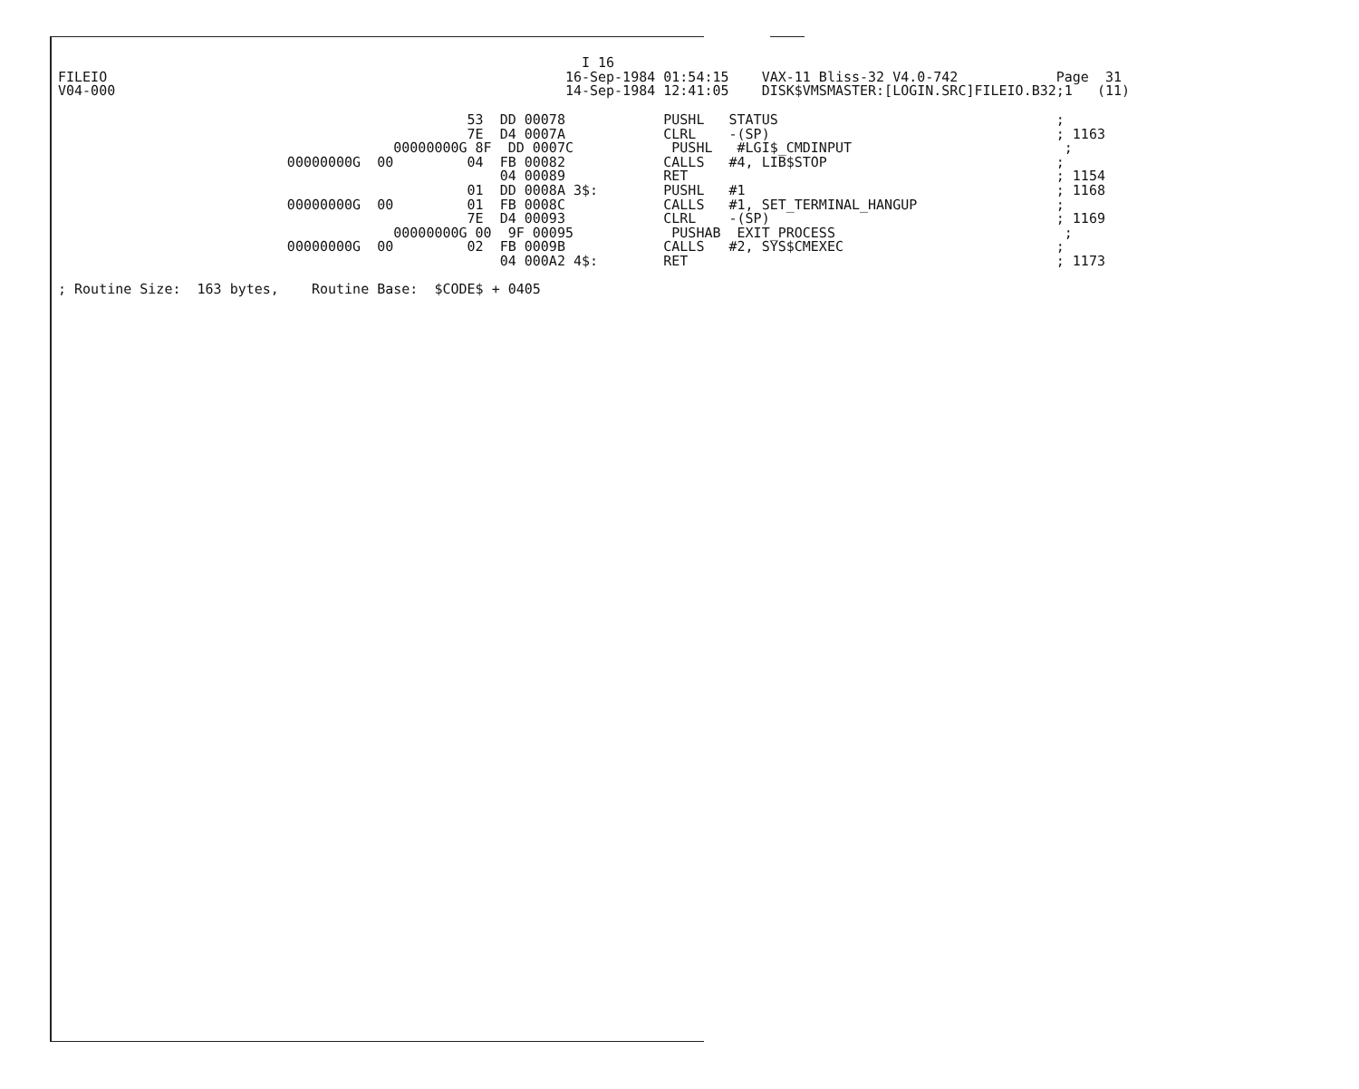I 16
FILEIO                                                        16-Sep-1984 01:54:15    VAX-11 Bliss-32 V4.0-742            Page  31
V04-000                                                       14-Sep-1984 12:41:05    DISK$VMSMASTER:[LOGIN.SRC]FILEIO.B32;1   (11)
                                                  53  DD 00078            PUSHL   STATUS                                  ;
                                                  7E  D4 0007A            CLRL    -(SP)                                   ; 1163
                                         00000000G 8F  DD 0007C            PUSHL   #LGI$_CMDINPUT                          ;
                            00000000G  00         04  FB 00082            CALLS   #4, LIB$STOP                            ;
                                                      04 00089            RET                                             ; 1154
                                                  01  DD 0008A 3$:        PUSHL   #1                                      ; 1168
                            00000000G  00         01  FB 0008C            CALLS   #1, SET_TERMINAL_HANGUP                 ;
                                                  7E  D4 00093            CLRL    -(SP)                                   ; 1169
                                         00000000G 00  9F 00095            PUSHAB  EXIT_PROCESS                            ;
                            00000000G  00         02  FB 0009B            CALLS   #2, SYS$CMEXEC                          ;
                                                      04 000A2 4$:        RET                                             ; 1173

; Routine Size:  163 bytes,    Routine Base:  $CODE$ + 0405